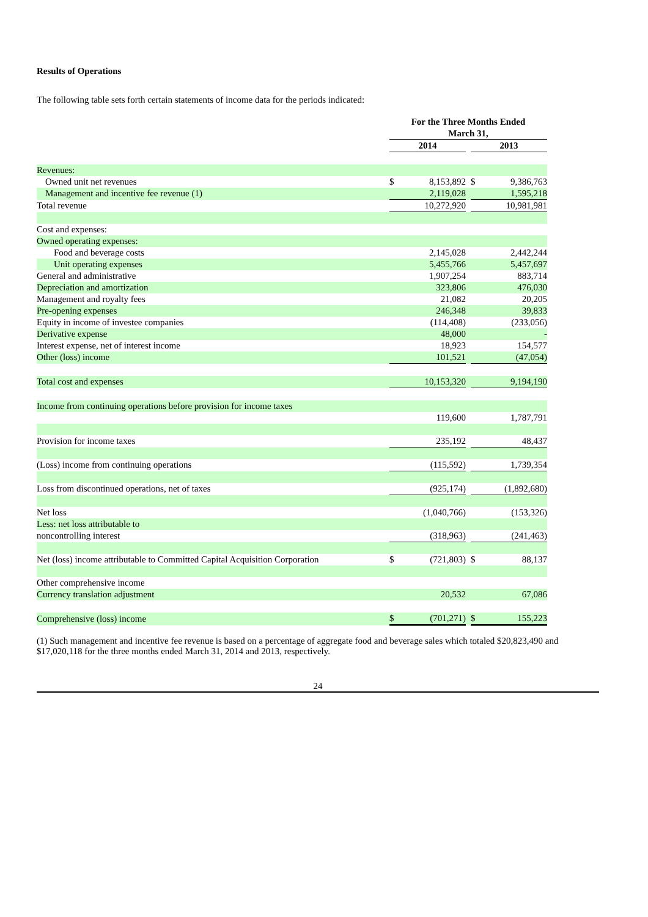Results of Operations
The following table sets forth certain statements of income data for the periods indicated:
| | For the Three Months Ended March 31, | | | | | |
| | 2014 | | | 2013 | | |
| Revenues: | | | | | | |
| Owned unit net revenues | $ | 8,153,892 | | $ | 9,386,763 | |
| Management and incentive fee revenue (1) | | 2,119,028 | | | 1,595,218 | |
| Total revenue | | 10,272,920 | | | 10,981,981 | |
| Cost and expenses: | | | | | | |
| Owned operating expenses: | | | | | | |
| Food and beverage costs | | 2,145,028 | | | 2,442,244 | |
| Unit operating expenses | | 5,455,766 | | | 5,457,697 | |
| General and administrative | | 1,907,254 | | | 883,714 | |
| Depreciation and amortization | | 323,806 | | | 476,030 | |
| Management and royalty fees | | 21,082 | | | 20,205 | |
| Pre-opening expenses | | 246,348 | | | 39,833 | |
| Equity in income of investee companies | | (114,408) | | | (233,056) | |
| Derivative expense | | 48,000 | | | - | |
| Interest expense, net of interest income | | 18,923 | | | 154,577 | |
| Other (loss) income | | 101,521 | | | (47,054) | |
| Total cost and expenses | | 10,153,320 | | | 9,194,190 | |
| Income from continuing operations before provision for income taxes | | | | | | |
| | | 119,600 | | | 1,787,791 | |
| Provision for income taxes | | 235,192 | | | 48,437 | |
| (Loss) income from continuing operations | | (115,592) | | | 1,739,354 | |
| Loss from discontinued operations, net of taxes | | (925,174) | | | (1,892,680) | |
| Net loss | | (1,040,766) | | | (153,326) | |
| Less: net loss attributable to | | | | | | |
| noncontrolling interest | | (318,963) | | | (241,463) | |
| Net (loss) income attributable to Committed Capital Acquisition Corporation | $ | (721,803) | | $ | 88,137 | |
| Other comprehensive income | | | | | | |
| Currency translation adjustment | | 20,532 | | | 67,086 | |
| Comprehensive (loss) income | $ | (701,271) | | $ | 155,223 | |
(1) Such management and incentive fee revenue is based on a percentage of aggregate food and beverage sales which totaled $20,823,490 and $17,020,118 for the three months ended March 31, 2014 and 2013, respectively.
24